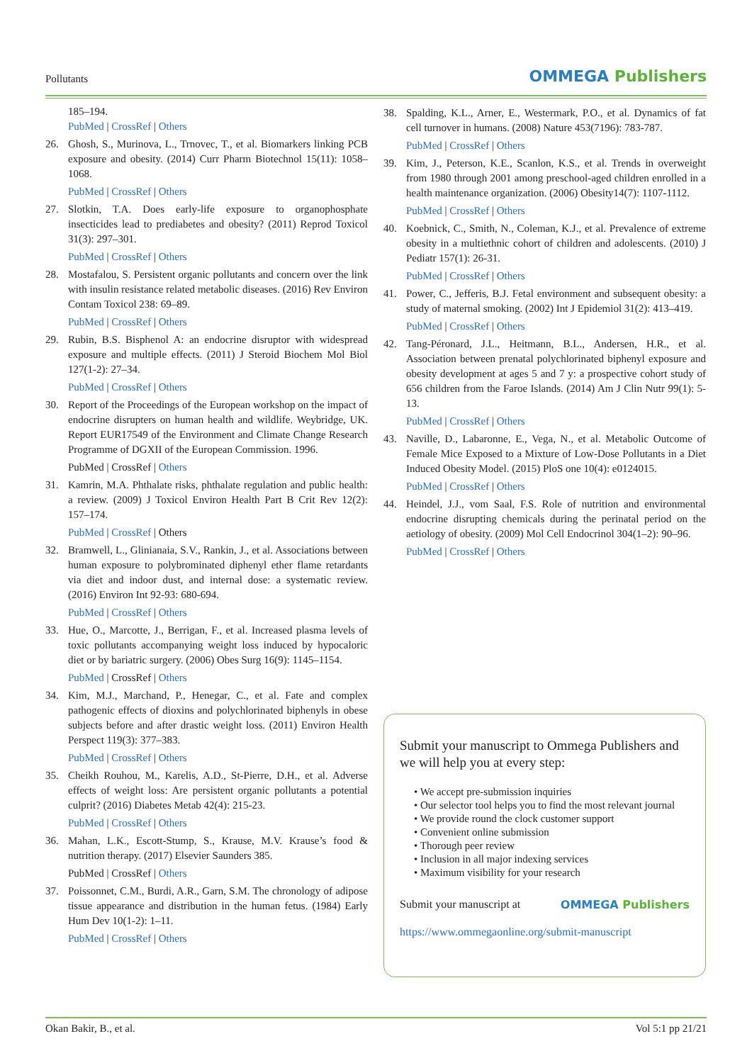Pollutants
OMMEGA Publishers
185–194.
PubMed | CrossRef | Others
26. Ghosh, S., Murinova, L., Trnovec, T., et al. Biomarkers linking PCB exposure and obesity. (2014) Curr Pharm Biotechnol 15(11): 1058–1068.
PubMed | CrossRef | Others
27. Slotkin, T.A. Does early-life exposure to organophosphate insecticides lead to prediabetes and obesity? (2011) Reprod Toxicol 31(3): 297–301.
PubMed | CrossRef | Others
28. Mostafalou, S. Persistent organic pollutants and concern over the link with insulin resistance related metabolic diseases. (2016) Rev Environ Contam Toxicol 238: 69–89.
PubMed | CrossRef | Others
29. Rubin, B.S. Bisphenol A: an endocrine disruptor with widespread exposure and multiple effects. (2011) J Steroid Biochem Mol Biol 127(1-2): 27–34.
PubMed | CrossRef | Others
30. Report of the Proceedings of the European workshop on the impact of endocrine disrupters on human health and wildlife. Weybridge, UK. Report EUR17549 of the Environment and Climate Change Research Programme of DGXII of the European Commission. 1996.
PubMed | CrossRef | Others
31. Kamrin, M.A. Phthalate risks, phthalate regulation and public health: a review. (2009) J Toxicol Environ Health Part B Crit Rev 12(2): 157–174.
PubMed | CrossRef | Others
32. Bramwell, L., Glinianaia, S.V., Rankin, J., et al. Associations between human exposure to polybrominated diphenyl ether flame retardants via diet and indoor dust, and internal dose: a systematic review. (2016) Environ Int 92-93: 680-694.
PubMed | CrossRef | Others
33. Hue, O., Marcotte, J., Berrigan, F., et al. Increased plasma levels of toxic pollutants accompanying weight loss induced by hypocaloric diet or by bariatric surgery. (2006) Obes Surg 16(9): 1145–1154.
PubMed | CrossRef | Others
34. Kim, M.J., Marchand, P., Henegar, C., et al. Fate and complex pathogenic effects of dioxins and polychlorinated biphenyls in obese subjects before and after drastic weight loss. (2011) Environ Health Perspect 119(3): 377–383.
PubMed | CrossRef | Others
35. Cheikh Rouhou, M., Karelis, A.D., St-Pierre, D.H., et al. Adverse effects of weight loss: Are persistent organic pollutants a potential culprit? (2016) Diabetes Metab 42(4): 215-23.
PubMed | CrossRef | Others
36. Mahan, L.K., Escott-Stump, S., Krause, M.V. Krause’s food & nutrition therapy. (2017) Elsevier Saunders 385.
PubMed | CrossRef | Others
37. Poissonnet, C.M., Burdi, A.R., Garn, S.M. The chronology of adipose tissue appearance and distribution in the human fetus. (1984) Early Hum Dev 10(1-2): 1–11.
PubMed | CrossRef | Others
38. Spalding, K.L., Arner, E., Westermark, P.O., et al. Dynamics of fat cell turnover in humans. (2008) Nature 453(7196): 783-787.
PubMed | CrossRef | Others
39. Kim, J., Peterson, K.E., Scanlon, K.S., et al. Trends in overweight from 1980 through 2001 among preschool-aged children enrolled in a health maintenance organization. (2006) Obesity14(7): 1107-1112.
PubMed | CrossRef | Others
40. Koebnick, C., Smith, N., Coleman, K.J., et al. Prevalence of extreme obesity in a multiethnic cohort of children and adolescents. (2010) J Pediatr 157(1): 26-31.
PubMed | CrossRef | Others
41. Power, C., Jefferis, B.J. Fetal environment and subsequent obesity: a study of maternal smoking. (2002) Int J Epidemiol 31(2): 413–419.
PubMed | CrossRef | Others
42. Tang-Péronard, J.L., Heitmann, B.L., Andersen, H.R., et al. Association between prenatal polychlorinated biphenyl exposure and obesity development at ages 5 and 7 y: a prospective cohort study of 656 children from the Faroe Islands. (2014) Am J Clin Nutr 99(1): 5-13.
PubMed | CrossRef | Others
43. Naville, D., Labaronne, E., Vega, N., et al. Metabolic Outcome of Female Mice Exposed to a Mixture of Low-Dose Pollutants in a Diet Induced Obesity Model. (2015) PloS one 10(4): e0124015.
PubMed | CrossRef | Others
44. Heindel, J.J., vom Saal, F.S. Role of nutrition and environmental endocrine disrupting chemicals during the perinatal period on the aetiology of obesity. (2009) Mol Cell Endocrinol 304(1–2): 90–96.
PubMed | CrossRef | Others
Submit your manuscript to Ommega Publishers and we will help you at every step:
• We accept pre-submission inquiries
• Our selector tool helps you to find the most relevant journal
• We provide round the clock customer support
• Convenient online submission
• Thorough peer review
• Inclusion in all major indexing services
• Maximum visibility for your research
Submit your manuscript at OMMEGA Publishers
https://www.ommegaonline.org/submit-manuscript
Okan Bakir, B., et al. Vol 5:1 pp 21/21